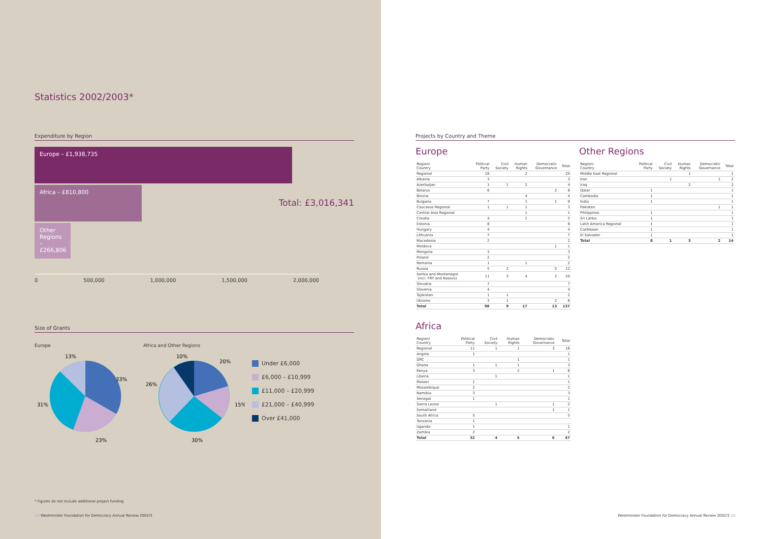Statistics 2002/2003*
Expenditure by Region
Europe – £1,938,735
Africa – £810,800
Total: £3,016,341
Other Regions – £266,806
0 500,000 1,000,000 1,500,000 2,000,000
Size of Grants
Europe
33%
23%
31%
13%
Africa and Other Regions
20%
15%
30%
26%
10%
Under £6,000
£6,000 – £10,999
£11,000 – £20,999
£21,000 – £40,999
Over £41,000
* Figures do not include additional project funding
14 Westminster Foundation for Democracy Annual Review 2002/3
Projects by Country and Theme
Europe
| Region/ Country | Political Party | Civil Society | Human Rights | Democratic Governance | Total |
| --- | --- | --- | --- | --- | --- |
| Regional | 18 | | 2 | | 20 |
| Albania | 3 | | | | 3 |
| Azerbaijan | 1 | 1 | 2 | | 4 |
| Belarus | 6 | | | 2 | 8 |
| Bosnia | | | 4 | | 4 |
| Bulgaria | 7 | | 1 | 1 | 9 |
| Caucasus Regional | 1 | 1 | 1 | | 3 |
| Central Asia Regional | | | 1 | | 1 |
| Croatia | 4 | | 1 | | 5 |
| Estonia | 8 | | | | 8 |
| Hungary | 4 | | | | 4 |
| Lithuania | 7 | | | | 7 |
| Macedonia | 2 | | | | 2 |
| Moldova | | | | 1 | 1 |
| Mongolia | 3 | | | | 3 |
| Poland | 2 | | | | 2 |
| Romania | 1 | | 1 | | 2 |
| Russia | 5 | 2 | | 5 | 12 |
| Serbia and Montenegro (incl. FRY and Kosovo) | 11 | 3 | 4 | 2 | 20 |
| Slovakia | 7 | | | | 7 |
| Slovenia | 4 | | | | 4 |
| Tajikistan | 1 | 1 | | | 2 |
| Ukraine | 3 | 1 | | 2 | 6 |
| Total | 98 | 9 | 17 | 13 | 137 |
Africa
| Region/ Country | Political Party | Civil Society | Human Rights | Democratic Governance | Total |
| --- | --- | --- | --- | --- | --- |
| Regional | 11 | 1 | 1 | 3 | 16 |
| Angola | 1 | | | | 1 |
| DRC | | | 1 | | 1 |
| Ghana | 1 | 1 | 1 | | 3 |
| Kenya | 3 | | 2 | 1 | 6 |
| Liberia | | 1 | | | 1 |
| Malawi | 1 | | | | 1 |
| Mozambique | 2 | | | | 2 |
| Namibia | 3 | | | | 3 |
| Senegal | 1 | | | | 1 |
| Sierra Leone | | 1 | | 1 | 2 |
| Somaliland | | | | 1 | 1 |
| South Africa | 5 | | | | 5 |
| Tanzania | 1 | | | | |
| Uganda | 1 | | | | 1 |
| Zambia | 2 | | | | 2 |
| Total | 32 | 4 | 5 | 6 | 47 |
Other Regions
| Region/ Country | Political Party | Civil Society | Human Rights | Democratic Governance | Total |
| --- | --- | --- | --- | --- | --- |
| Middle East Regional | | | 1 | | 1 |
| Iran | | 1 | | 1 | 2 |
| Iraq | | | 2 | | 2 |
| Qatar | 1 | | | | 1 |
| Cambodia | 1 | | | | 1 |
| India | 1 | | | | 1 |
| Pakistan | | | | 1 | 1 |
| Philippines | 1 | | | | 1 |
| Sri Lanka | 1 | | | | 1 |
| Latin America Regional | 1 | | | | 1 |
| Caribbean | 1 | | | | 1 |
| El Salvador | 1 | | | | 1 |
| Total | 8 | 1 | 3 | 2 | 14 |
Westminster Foundation for Democracy Annual Review 2002/3 15